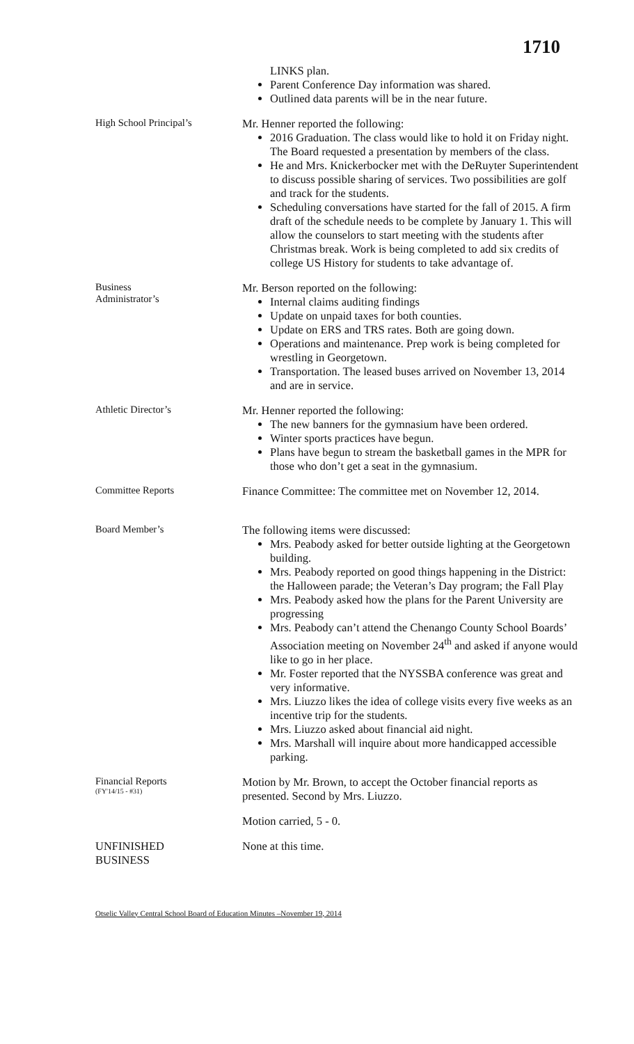1710
LINKS plan.
Parent Conference Day information was shared.
Outlined data parents will be in the near future.
High School Principal’s
Mr. Henner reported the following:
2016 Graduation. The class would like to hold it on Friday night. The Board requested a presentation by members of the class.
He and Mrs. Knickerbocker met with the DeRuyter Superintendent to discuss possible sharing of services. Two possibilities are golf and track for the students.
Scheduling conversations have started for the fall of 2015. A firm draft of the schedule needs to be complete by January 1. This will allow the counselors to start meeting with the students after Christmas break. Work is being completed to add six credits of college US History for students to take advantage of.
Business
Administrator’s
Mr. Berson reported on the following:
Internal claims auditing findings
Update on unpaid taxes for both counties.
Update on ERS and TRS rates. Both are going down.
Operations and maintenance. Prep work is being completed for wrestling in Georgetown.
Transportation. The leased buses arrived on November 13, 2014 and are in service.
Athletic Director’s
Mr. Henner reported the following:
The new banners for the gymnasium have been ordered.
Winter sports practices have begun.
Plans have begun to stream the basketball games in the MPR for those who don’t get a seat in the gymnasium.
Committee Reports
Finance Committee: The committee met on November 12, 2014.
Board Member’s
The following items were discussed:
Mrs. Peabody asked for better outside lighting at the Georgetown building.
Mrs. Peabody reported on good things happening in the District: the Halloween parade; the Veteran’s Day program; the Fall Play
Mrs. Peabody asked how the plans for the Parent University are progressing
Mrs. Peabody can’t attend the Chenango County School Boards’ Association meeting on November 24<sup>th</sup> and asked if anyone would like to go in her place.
Mr. Foster reported that the NYSSBA conference was great and very informative.
Mrs. Liuzzo likes the idea of college visits every five weeks as an incentive trip for the students.
Mrs. Liuzzo asked about financial aid night.
Mrs. Marshall will inquire about more handicapped accessible parking.
Financial Reports
(FY'14/15 - #31)
Motion by Mr. Brown, to accept the October financial reports as presented. Second by Mrs. Liuzzo.
Motion carried, 5 - 0.
UNFINISHED
BUSINESS
None at this time.
Otselic Valley Central School Board of Education Minutes –November 19, 2014